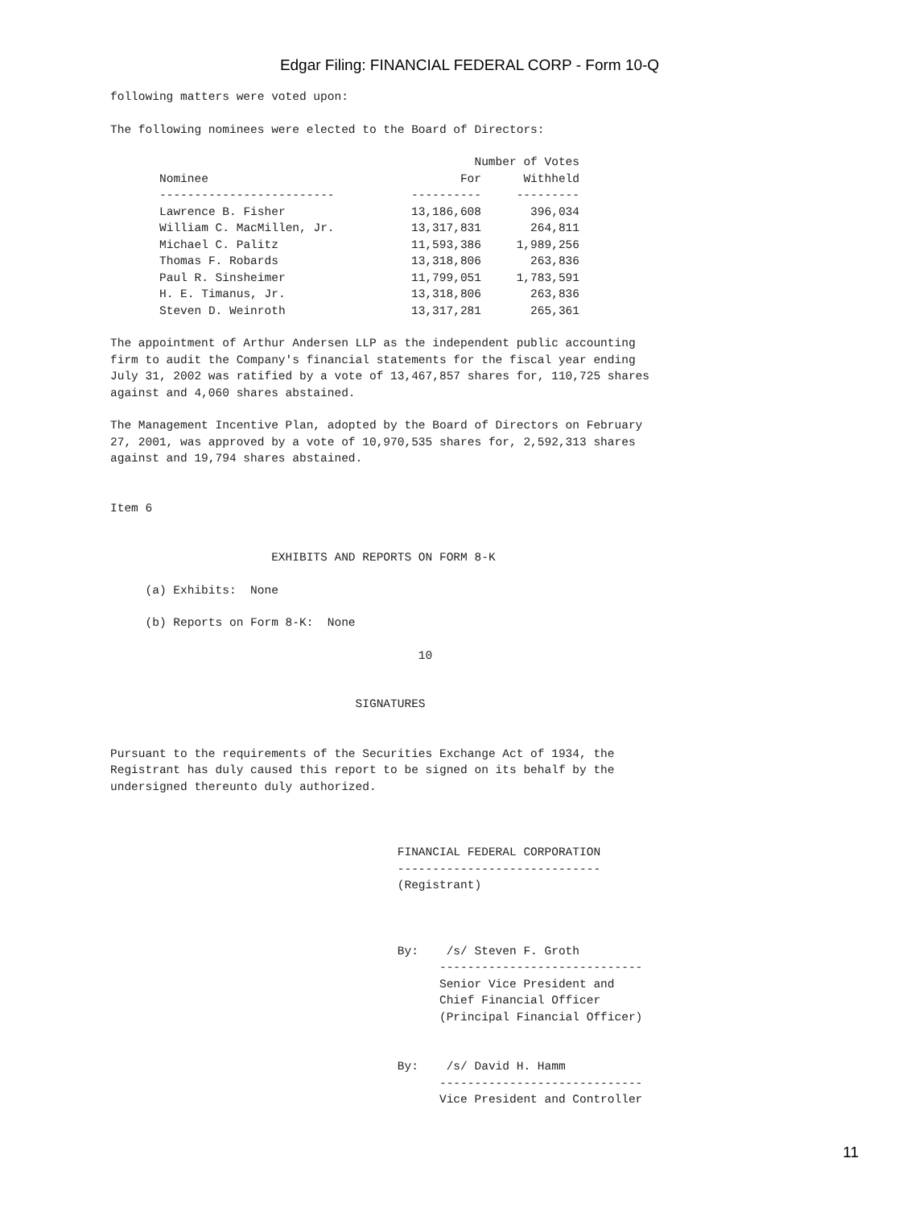Edgar Filing: FINANCIAL FEDERAL CORP - Form 10-Q
following matters were voted upon:
The following nominees were elected to the Board of Directors:
| | Number of Votes | |
| --- | --- | --- |
| Nominee | For | Withheld |
| ------------------------- | ---------- | --------- |
| Lawrence B. Fisher | 13,186,608 | 396,034 |
| William C. MacMillen, Jr. | 13,317,831 | 264,811 |
| Michael C. Palitz | 11,593,386 | 1,989,256 |
| Thomas F. Robards | 13,318,806 | 263,836 |
| Paul R. Sinsheimer | 11,799,051 | 1,783,591 |
| H. E. Timanus, Jr. | 13,318,806 | 263,836 |
| Steven D. Weinroth | 13,317,281 | 265,361 |
The appointment of Arthur Andersen LLP as the independent public accounting firm to audit the Company's financial statements for the fiscal year ending July 31, 2002 was ratified by a vote of 13,467,857 shares for, 110,725 shares against and 4,060 shares abstained.
The Management Incentive Plan, adopted by the Board of Directors on February 27, 2001, was approved by a vote of 10,970,535 shares for, 2,592,313 shares against and 19,794 shares abstained.
Item 6
EXHIBITS AND REPORTS ON FORM 8-K
(a) Exhibits: None
(b) Reports on Form 8-K: None
10
SIGNATURES
Pursuant to the requirements of the Securities Exchange Act of 1934, the Registrant has duly caused this report to be signed on its behalf by the undersigned thereunto duly authorized.
FINANCIAL FEDERAL CORPORATION ----------------------------- (Registrant)
By: /s/ Steven F. Groth ----------------------------- Senior Vice President and Chief Financial Officer (Principal Financial Officer)
By: /s/ David H. Hamm ----------------------------- Vice President and Controller
11